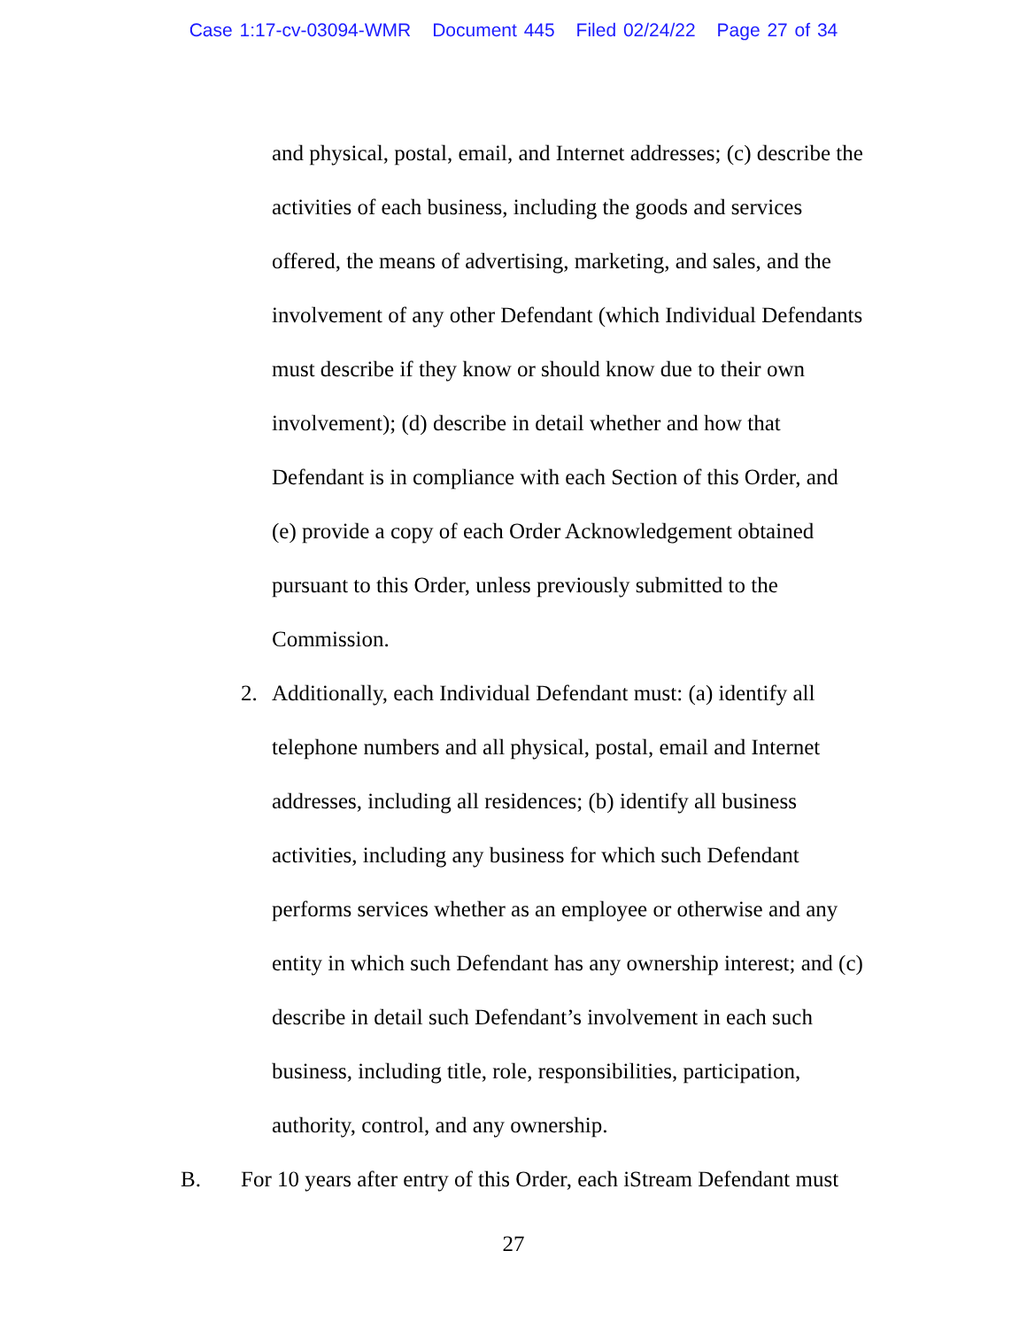Case 1:17-cv-03094-WMR Document 445 Filed 02/24/22 Page 27 of 34
and physical, postal, email, and Internet addresses; (c) describe the
activities of each business, including the goods and services
offered, the means of advertising, marketing, and sales, and the
involvement of any other Defendant (which Individual Defendants
must describe if they know or should know due to their own
involvement); (d) describe in detail whether and how that
Defendant is in compliance with each Section of this Order, and
(e) provide a copy of each Order Acknowledgement obtained
pursuant to this Order, unless previously submitted to the
Commission.
2. Additionally, each Individual Defendant must: (a) identify all
telephone numbers and all physical, postal, email and Internet
addresses, including all residences; (b) identify all business
activities, including any business for which such Defendant
performs services whether as an employee or otherwise and any
entity in which such Defendant has any ownership interest; and (c)
describe in detail such Defendant’s involvement in each such
business, including title, role, responsibilities, participation,
authority, control, and any ownership.
B. For 10 years after entry of this Order, each iStream Defendant must
27